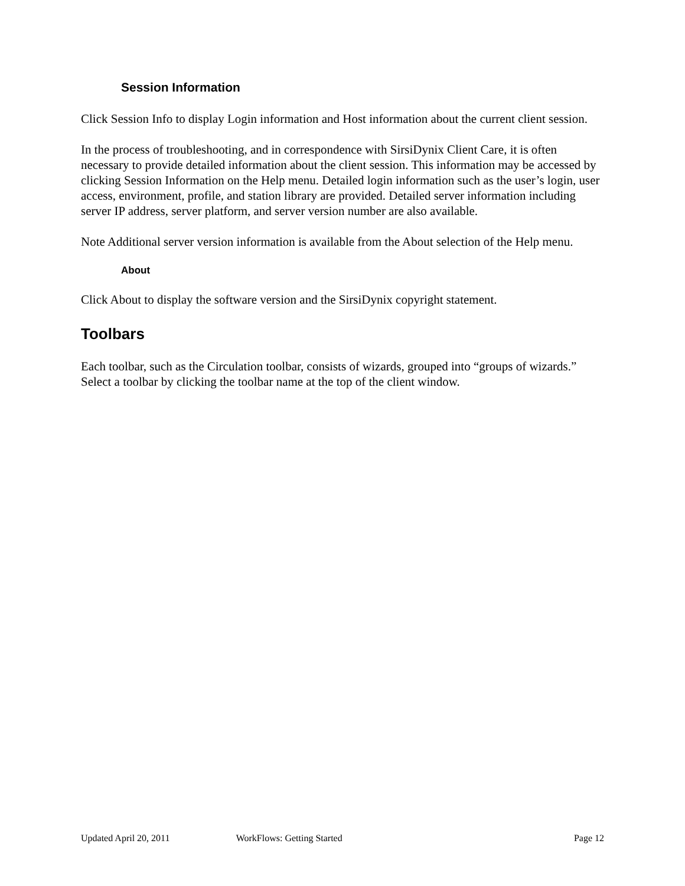Session Information
Click Session Info to display Login information and Host information about the current client session.
In the process of troubleshooting, and in correspondence with SirsiDynix Client Care, it is often necessary to provide detailed information about the client session. This information may be accessed by clicking Session Information on the Help menu. Detailed login information such as the user’s login, user access, environment, profile, and station library are provided. Detailed server information including server IP address, server platform, and server version number are also available.
Note Additional server version information is available from the About selection of the Help menu.
About
Click About to display the software version and the SirsiDynix copyright statement.
Toolbars
Each toolbar, such as the Circulation toolbar, consists of wizards, grouped into “groups of wizards.” Select a toolbar by clicking the toolbar name at the top of the client window.
Updated April 20, 2011 WorkFlows: Getting Started Page 12